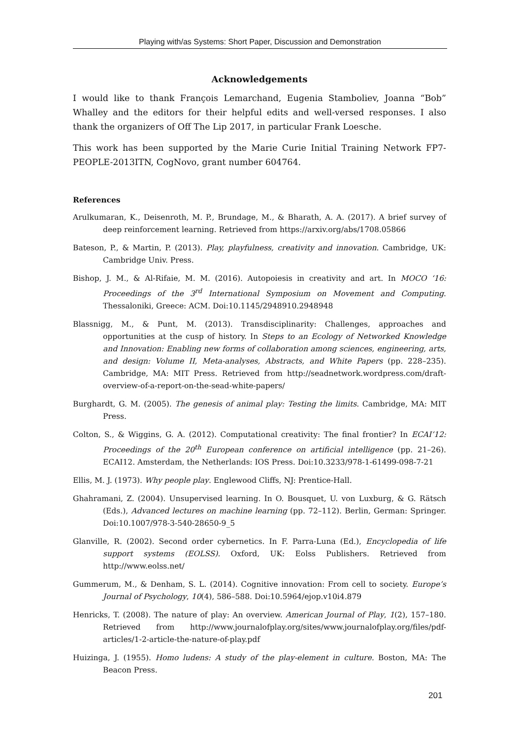Playing with/as Systems: Short Paper, Discussion and Demonstration
Acknowledgements
I would like to thank François Lemarchand, Eugenia Stamboliev, Joanna “Bob” Whalley and the editors for their helpful edits and well-versed responses. I also thank the organizers of Off The Lip 2017, in particular Frank Loesche.
This work has been supported by the Marie Curie Initial Training Network FP7-PEOPLE-2013ITN, CogNovo, grant number 604764.
References
Arulkumaran, K., Deisenroth, M. P., Brundage, M., & Bharath, A. A. (2017). A brief survey of deep reinforcement learning. Retrieved from https://arxiv.org/abs/1708.05866
Bateson, P., & Martin, P. (2013). Play, playfulness, creativity and innovation. Cambridge, UK: Cambridge Univ. Press.
Bishop, J. M., & Al-Rifaie, M. M. (2016). Autopoiesis in creativity and art. In MOCO ‘16: Proceedings of the 3<sup>rd</sup> International Symposium on Movement and Computing. Thessaloniki, Greece: ACM. Doi:10.1145/2948910.2948948
Blassnigg, M., & Punt, M. (2013). Transdisciplinarity: Challenges, approaches and opportunities at the cusp of history. In Steps to an Ecology of Networked Knowledge and Innovation: Enabling new forms of collaboration among sciences, engineering, arts, and design: Volume II, Meta-analyses, Abstracts, and White Papers (pp. 228–235). Cambridge, MA: MIT Press. Retrieved from http://seadnetwork.wordpress.com/draft-overview-of-a-report-on-the-sead-white-papers/
Burghardt, G. M. (2005). The genesis of animal play: Testing the limits. Cambridge, MA: MIT Press.
Colton, S., & Wiggins, G. A. (2012). Computational creativity: The final frontier? In ECAI’12: Proceedings of the 20<sup>th</sup> European conference on artificial intelligence (pp. 21–26). ECAI12. Amsterdam, the Netherlands: IOS Press. Doi:10.3233/978-1-61499-098-7-21
Ellis, M. J. (1973). Why people play. Englewood Cliffs, NJ: Prentice-Hall.
Ghahramani, Z. (2004). Unsupervised learning. In O. Bousquet, U. von Luxburg, & G. Rätsch (Eds.), Advanced lectures on machine learning (pp. 72–112). Berlin, German: Springer. Doi:10.1007/978-3-540-28650-9_5
Glanville, R. (2002). Second order cybernetics. In F. Parra-Luna (Ed.), Encyclopedia of life support systems (EOLSS). Oxford, UK: Eolss Publishers. Retrieved from http://www.eolss.net/
Gummerum, M., & Denham, S. L. (2014). Cognitive innovation: From cell to society. Europe’s Journal of Psychology, 10(4), 586–588. Doi:10.5964/ejop.v10i4.879
Henricks, T. (2008). The nature of play: An overview. American Journal of Play, 1(2), 157–180. Retrieved from http://www.journalofplay.org/sites/www.journalofplay.org/files/pdf-articles/1-2-article-the-nature-of-play.pdf
Huizinga, J. (1955). Homo ludens: A study of the play-element in culture. Boston, MA: The Beacon Press.
201